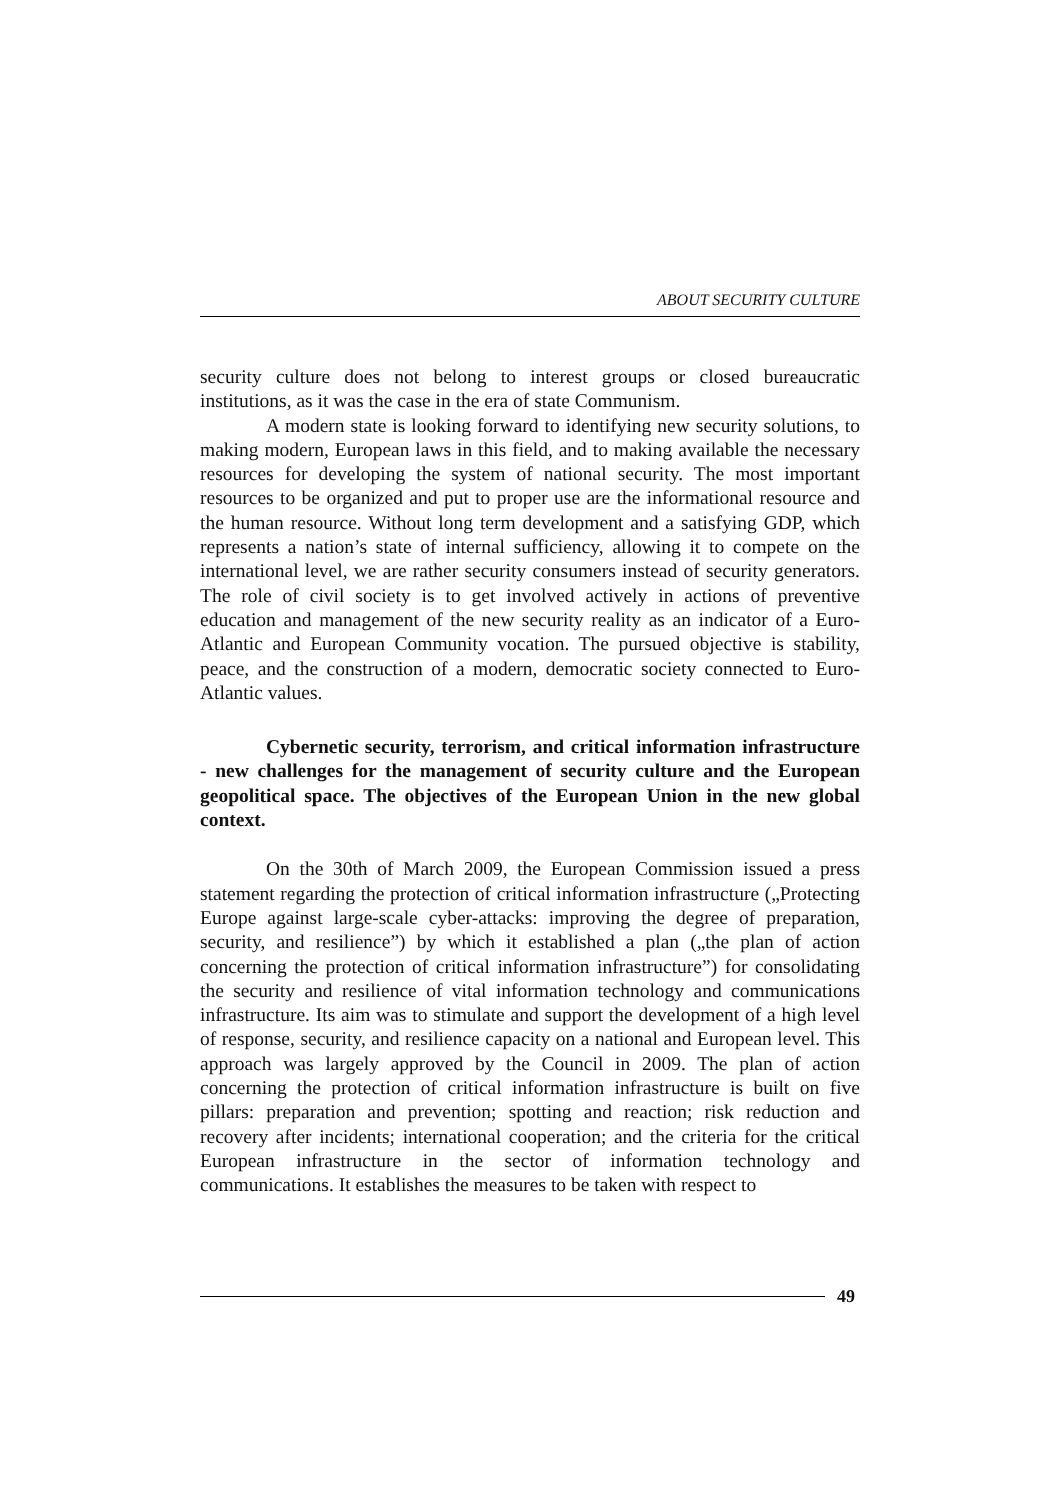ABOUT SECURITY CULTURE
security culture does not belong to interest groups or closed bureaucratic institutions, as it was the case in the era of state Communism.
A modern state is looking forward to identifying new security solutions, to making modern, European laws in this field, and to making available the necessary resources for developing the system of national security. The most important resources to be organized and put to proper use are the informational resource and the human resource. Without long term development and a satisfying GDP, which represents a nation’s state of internal sufficiency, allowing it to compete on the international level, we are rather security consumers instead of security generators. The role of civil society is to get involved actively in actions of preventive education and management of the new security reality as an indicator of a Euro-Atlantic and European Community vocation. The pursued objective is stability, peace, and the construction of a modern, democratic society connected to Euro-Atlantic values.
Cybernetic security, terrorism, and critical information infrastructure - new challenges for the management of security culture and the European geopolitical space. The objectives of the European Union in the new global context.
On the 30th of March 2009, the European Commission issued a press statement regarding the protection of critical information infrastructure („Protecting Europe against large-scale cyber-attacks: improving the degree of preparation, security, and resilience”) by which it established a plan („the plan of action concerning the protection of critical information infrastructure”) for consolidating the security and resilience of vital information technology and communications infrastructure. Its aim was to stimulate and support the development of a high level of response, security, and resilience capacity on a national and European level. This approach was largely approved by the Council in 2009. The plan of action concerning the protection of critical information infrastructure is built on five pillars: preparation and prevention; spotting and reaction; risk reduction and recovery after incidents; international cooperation; and the criteria for the critical European infrastructure in the sector of information technology and communications. It establishes the measures to be taken with respect to
49